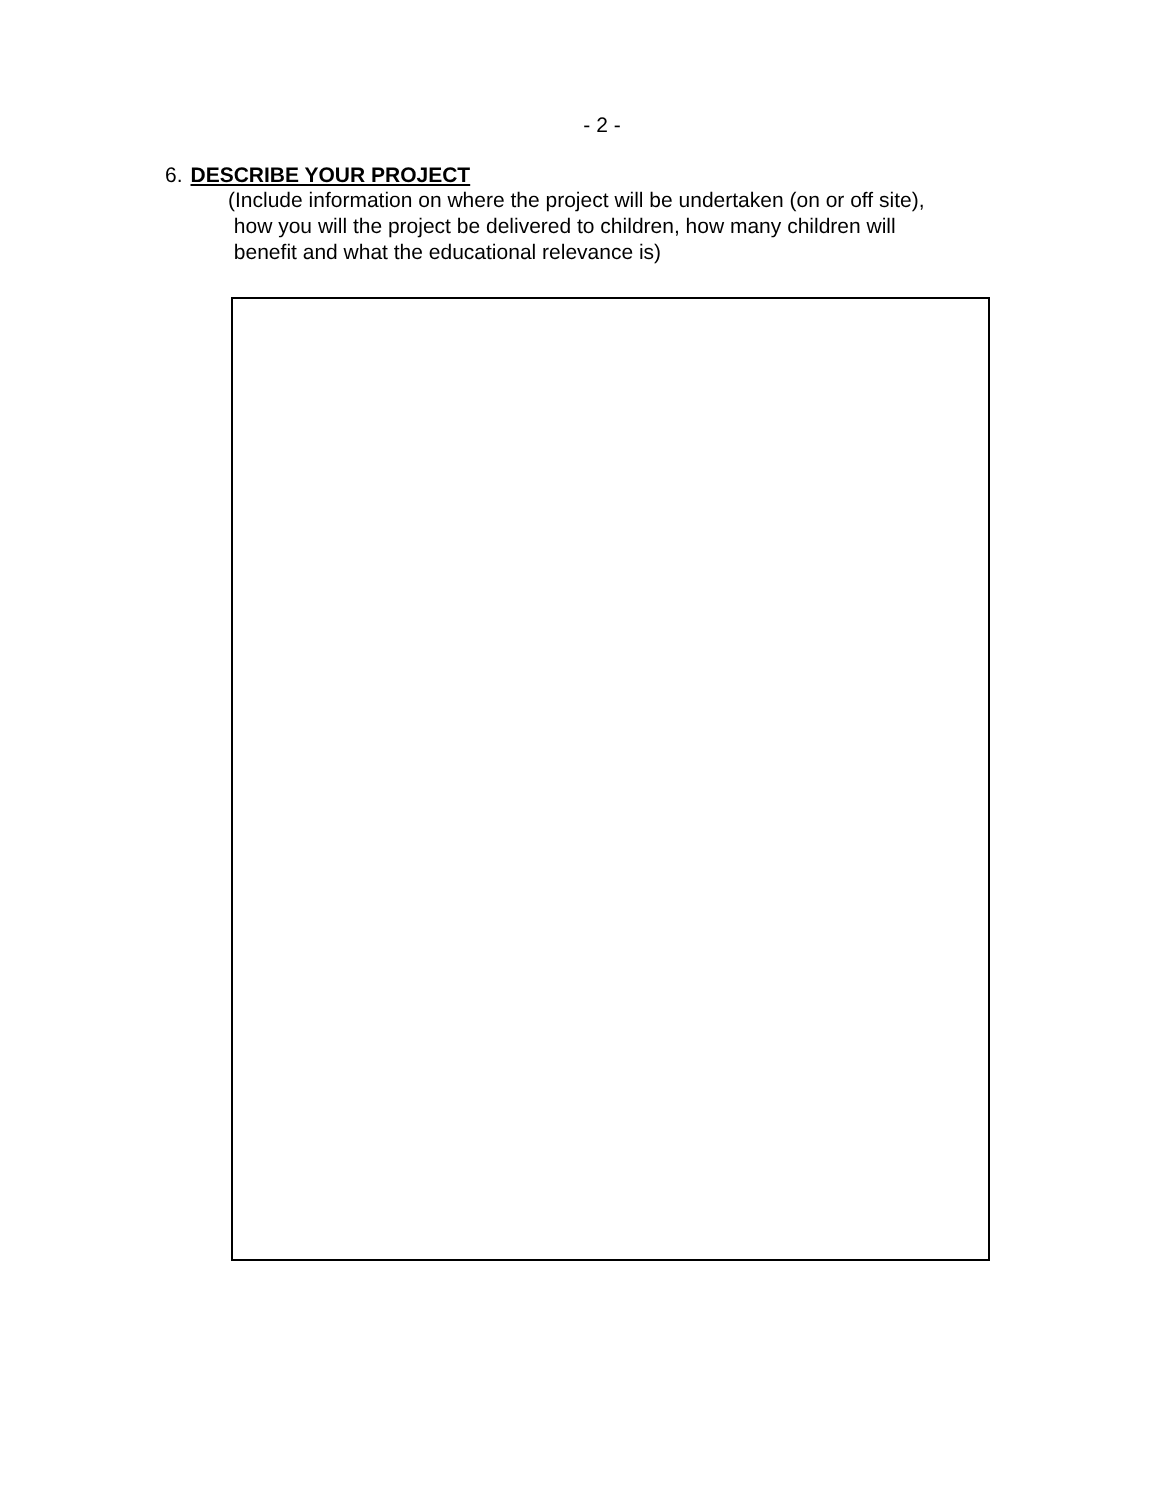- 2 -
6. DESCRIBE YOUR PROJECT
(Include information on where the project will be undertaken (on or off site),
how you will the project be delivered to children, how many children will
benefit and what the educational relevance is)